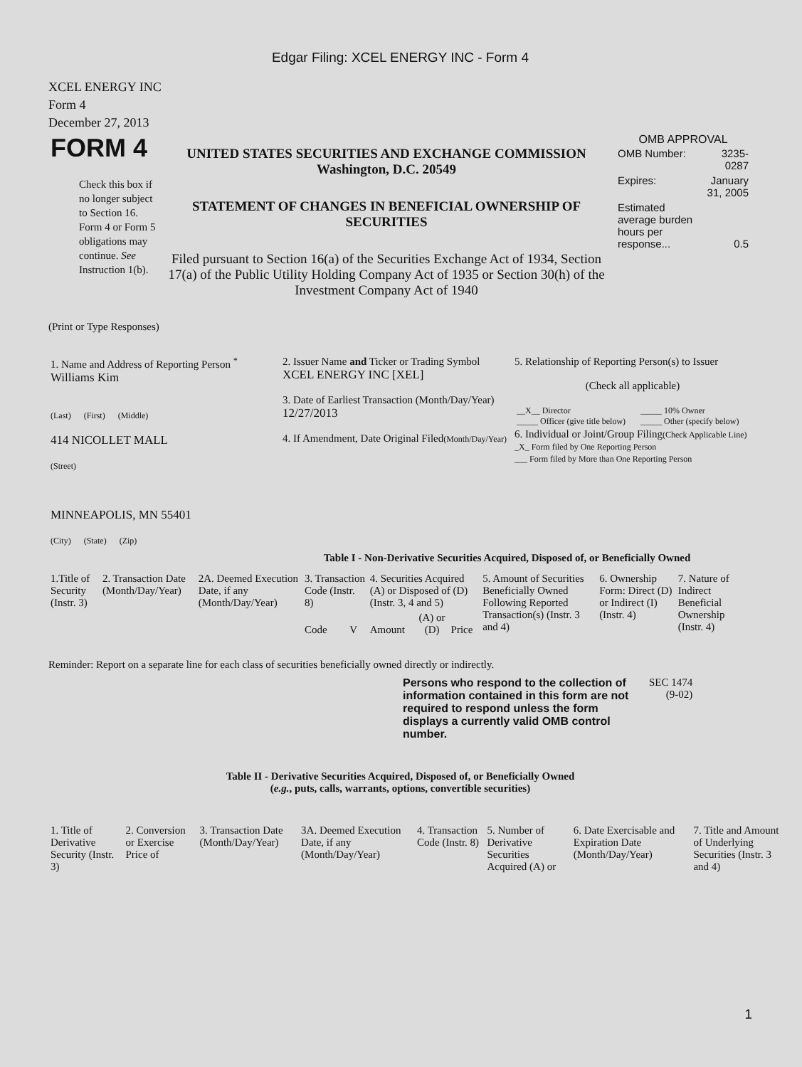Edgar Filing: XCEL ENERGY INC - Form 4
XCEL ENERGY INC
Form 4
December 27, 2013
| FORM 4 Check this box if no longer subject to Section 16. Form 4 or Form 5 obligations may continue. See Instruction 1(b). | UNITED STATES SECURITIES AND EXCHANGE COMMISSION Washington, D.C. 20549 STATEMENT OF CHANGES IN BENEFICIAL OWNERSHIP OF SECURITIES Filed pursuant to Section 16(a) of the Securities Exchange Act of 1934, Section 17(a) of the Public Utility Holding Company Act of 1935 or Section 30(h) of the Investment Company Act of 1940 | OMB APPROVAL / OMB Number: / 3235-0287 / / Expires: / January 31, 2005 / / Estimated average burden hours per response... / 0.5 / |
(Print or Type Responses)
| 1. Name and Address of Reporting Person <sup>*</sup> Williams Kim (Last) (First) (Middle) 414 NICOLLET MALL (Street) MINNEAPOLIS, MN 55401 (City) (State) (Zip) | 2. Issuer Name and Ticker or Trading Symbol XCEL ENERGY INC [XEL] 3. Date of Earliest Transaction (Month/Day/Year) 12/27/2013 4. If Amendment, Date Original Filed (Month/Day/Year) | 5. Relationship of Reporting Person(s) to Issuer (Check all applicable) / __X__ Director _____ Officer (give title below) / _____ 10% Owner _____ Other (specify below) / 6. Individual or Joint/Group Filing (Check Applicable Line) _X_ Form filed by One Reporting Person ___ Form filed by More than One Reporting Person |
Table I - Non-Derivative Securities Acquired, Disposed of, or Beneficially Owned
| 1.Title of Security (Instr. 3) | 2. Transaction Date (Month/Day/Year) | 2A. Deemed Execution Date, if any (Month/Day/Year) | 3. Transaction Code (Instr. 8) | | 4. Securities Acquired (A) or Disposed of (D) (Instr. 3, 4 and 5) | | | 5. Amount of Securities Beneficially Owned Following Reported Transaction(s) (Instr. 3 and 4) | 6. Ownership Form: Direct (D) or Indirect (I) (Instr. 4) | 7. Nature of Indirect Beneficial Ownership (Instr. 4) |
| | | | Code | V | Amount | (A) or (D) | Price | | | |
Reminder: Report on a separate line for each class of securities beneficially owned directly or indirectly.
| Persons who respond to the collection of information contained in this form are not required to respond unless the form displays a currently valid OMB control number. | SEC 1474 (9-02) |
Table II - Derivative Securities Acquired, Disposed of, or Beneficially Owned
(e.g., puts, calls, warrants, options, convertible securities)
| 1. Title of Derivative Security (Instr. 3) | 2. Conversion or Exercise Price of | 3. Transaction Date (Month/Day/Year) | 3A. Deemed Execution Date, if any (Month/Day/Year) | 4. Transaction Code (Instr. 8) | 5. Number of Derivative Securities Acquired (A) or | 6. Date Exercisable and Expiration Date (Month/Day/Year) | 7. Title and Amount of Underlying Securities (Instr. 3 and 4) |
1